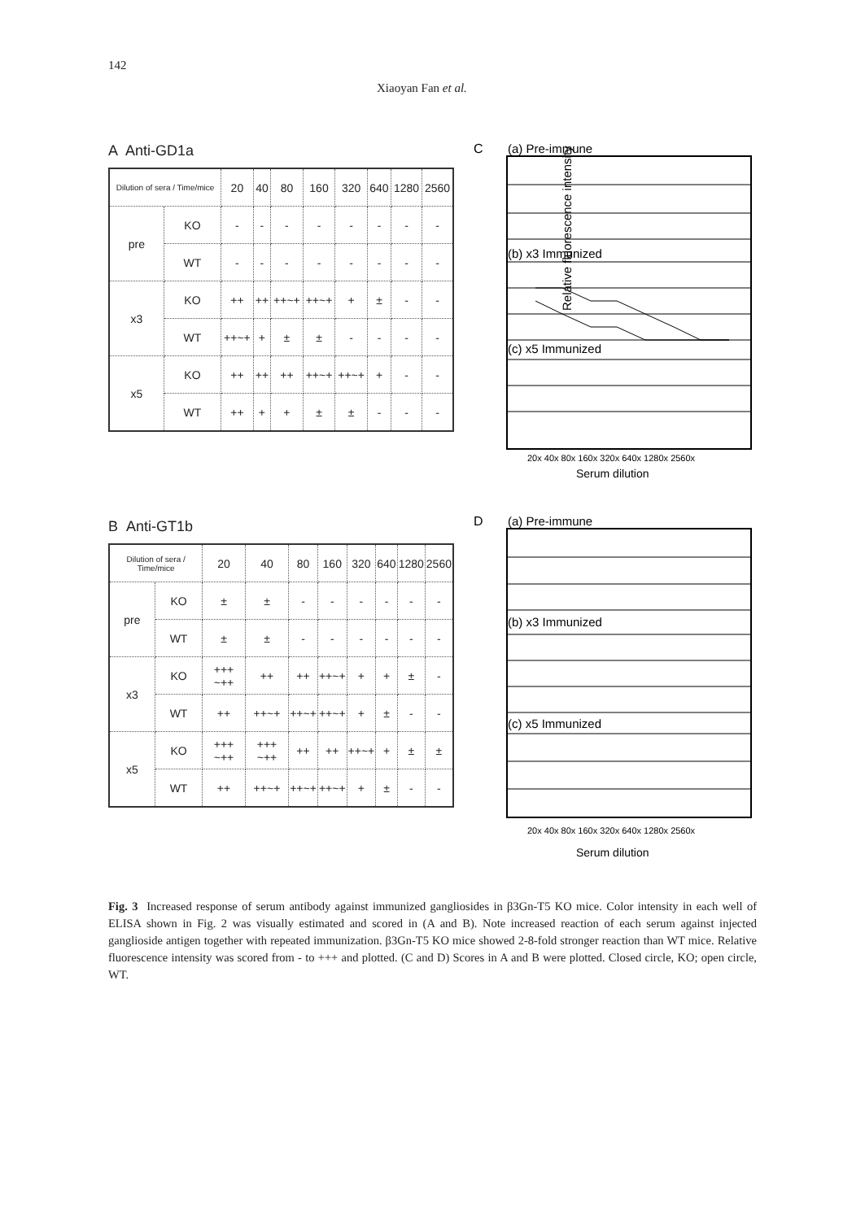142
Xiaoyan Fan et al.
A Anti-GD1a
| Dilution of sera / Time/mice | | 20 | 40 | 80 | 160 | 320 | 640 | 1280 | 2560 |
| --- | --- | --- | --- | --- | --- | --- | --- | --- | --- |
| pre | KO | - | - | - | - | - | - | - | - |
| | WT | - | - | - | - | - | - | - | - |
| x3 | KO | ++ | ++ | ++~+ | ++~+ | + | ± | - | - |
| | WT | ++~+ | + | ± | ± | - | - | - | - |
| x5 | KO | ++ | ++ | ++ | ++~+ | ++~+ | + | - | - |
| | WT | ++ | + | + | ± | ± | - | - | - |
B Anti-GT1b
| Dilution of sera / Time/mice | | 20 | 40 | 80 | 160 | 320 | 640 | 1280 | 2560 |
| --- | --- | --- | --- | --- | --- | --- | --- | --- | --- |
| pre | KO | ± | ± | - | - | - | - | - | - |
| | WT | ± | ± | - | - | - | - | - | - |
| x3 | KO | +++ ~++ | ++ | ++ | ++~+ | + | + | ± | - |
| | WT | ++ | ++~+ | ++~+ | ++~+ | + | ± | - | - |
| x5 | KO | +++ ~++ | +++ ~++ | ++ | ++ | ++~+ | + | ± | ± |
| | WT | ++ | ++~+ | ++~+ | ++~+ | + | ± | - | - |
C
(a) Pre-immune
(b) x3 Immunized
(c) x5 Immunized
Relative fluorescence intensity
20x 40x 80x 160x 320x 640x 1280x 2560x
Serum dilution
D
(a) Pre-immune
(b) x3 Immunized
(c) x5 Immunized
20x 40x 80x 160x 320x 640x 1280x 2560x
Serum dilution
Fig. 3 Increased response of serum antibody against immunized gangliosides in β3Gn-T5 KO mice. Color intensity in each well of ELISA shown in Fig. 2 was visually estimated and scored in (A and B). Note increased reaction of each serum against injected ganglioside antigen together with repeated immunization. β3Gn-T5 KO mice showed 2-8-fold stronger reaction than WT mice. Relative fluorescence intensity was scored from - to +++ and plotted. (C and D) Scores in A and B were plotted. Closed circle, KO; open circle, WT.